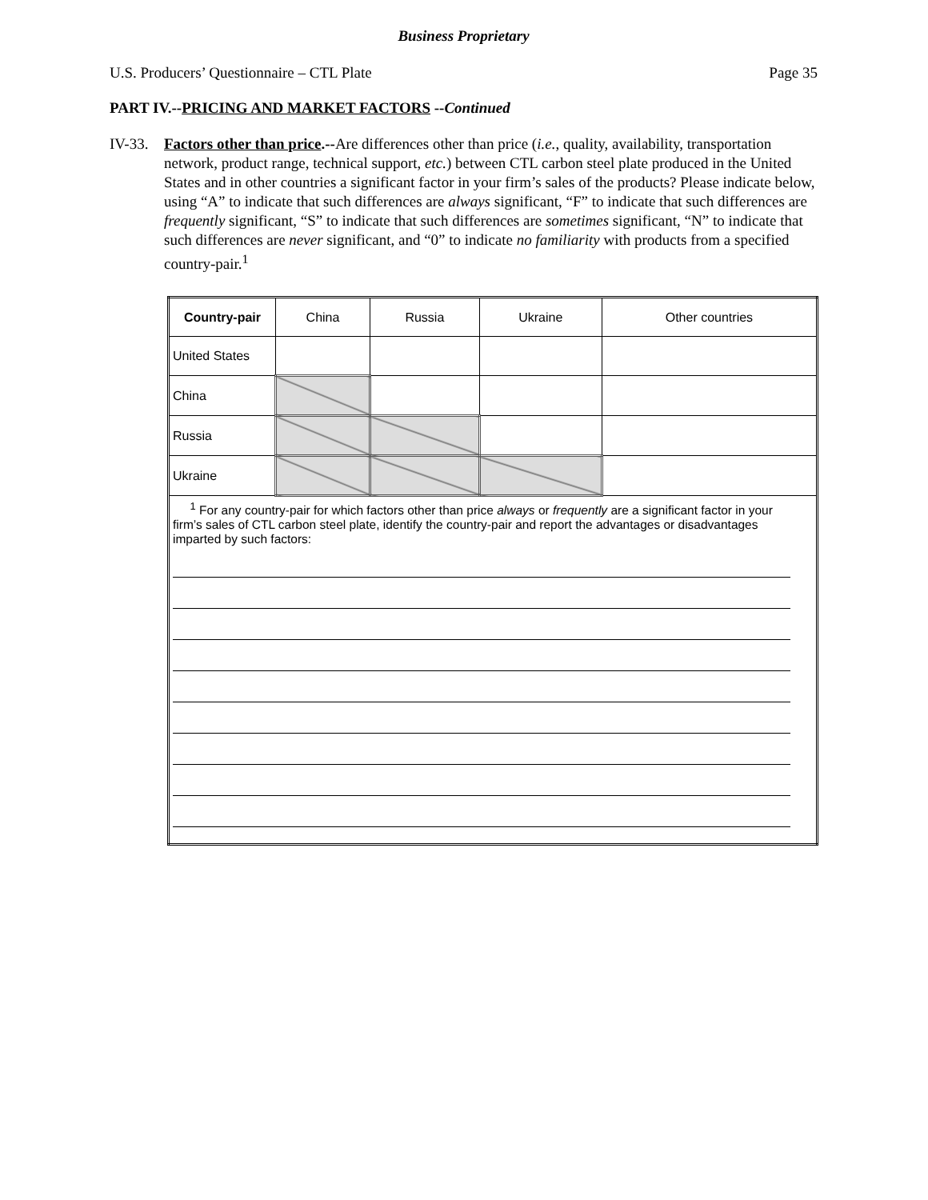Business Proprietary
U.S. Producers’ Questionnaire – CTL Plate Page 35
PART IV.--PRICING AND MARKET FACTORS --Continued
IV-33. Factors other than price.--Are differences other than price (i.e., quality, availability, transportation network, product range, technical support, etc.) between CTL carbon steel plate produced in the United States and in other countries a significant factor in your firm’s sales of the products? Please indicate below, using “A” to indicate that such differences are always significant, “F” to indicate that such differences are frequently significant, “S” to indicate that such differences are sometimes significant, “N” to indicate that such differences are never significant, and “0” to indicate no familiarity with products from a specified country-pair.<sup>1</sup>
| Country-pair | China | Russia | Ukraine | Other countries |
| --- | --- | --- | --- | --- |
| United States | | | | |
| China | | | | |
| Russia | | | | |
| Ukraine | | | | |
| <sup>1</sup> For any country-pair for which factors other than price always or frequently are a significant factor in your firm’s sales of CTL carbon steel plate, identify the country-pair and report the advantages or disadvantages imparted by such factors: | | | | |